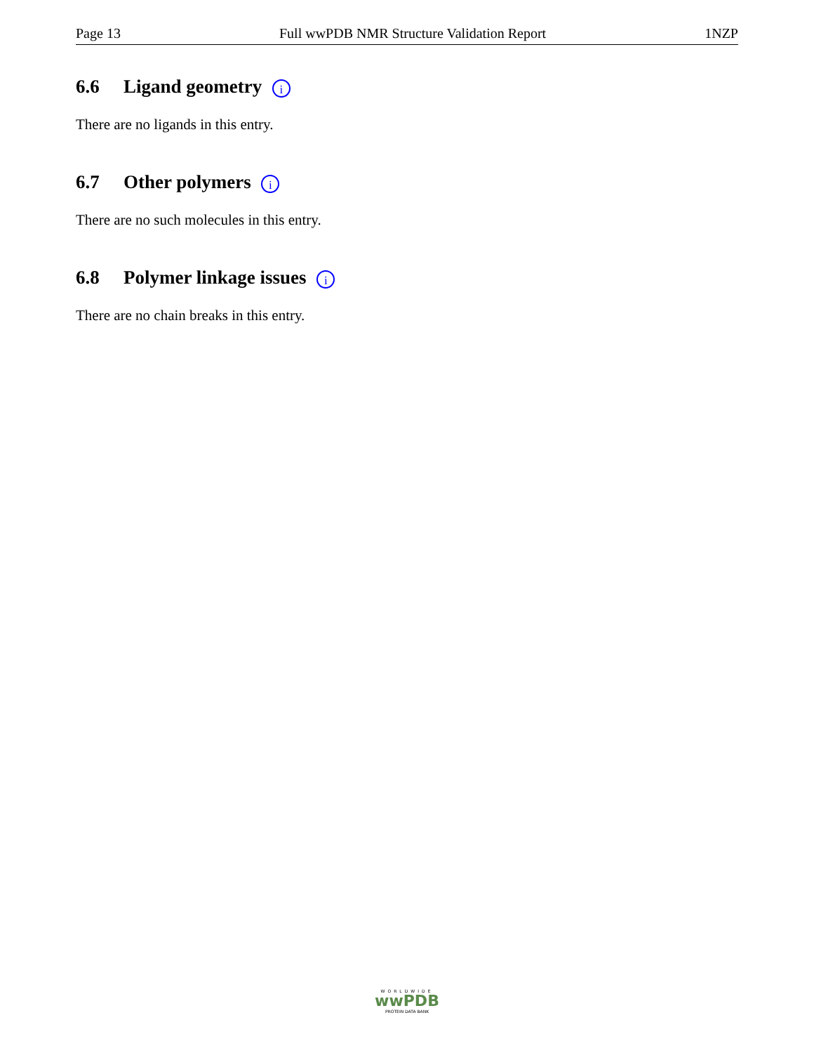Page 13 Full wwPDB NMR Structure Validation Report 1NZP
6.6 Ligand geometry i
There are no ligands in this entry.
6.7 Other polymers i
There are no such molecules in this entry.
6.8 Polymer linkage issues i
There are no chain breaks in this entry.
WORLDWIDE
wwPDB
PROTEIN DATA BANK